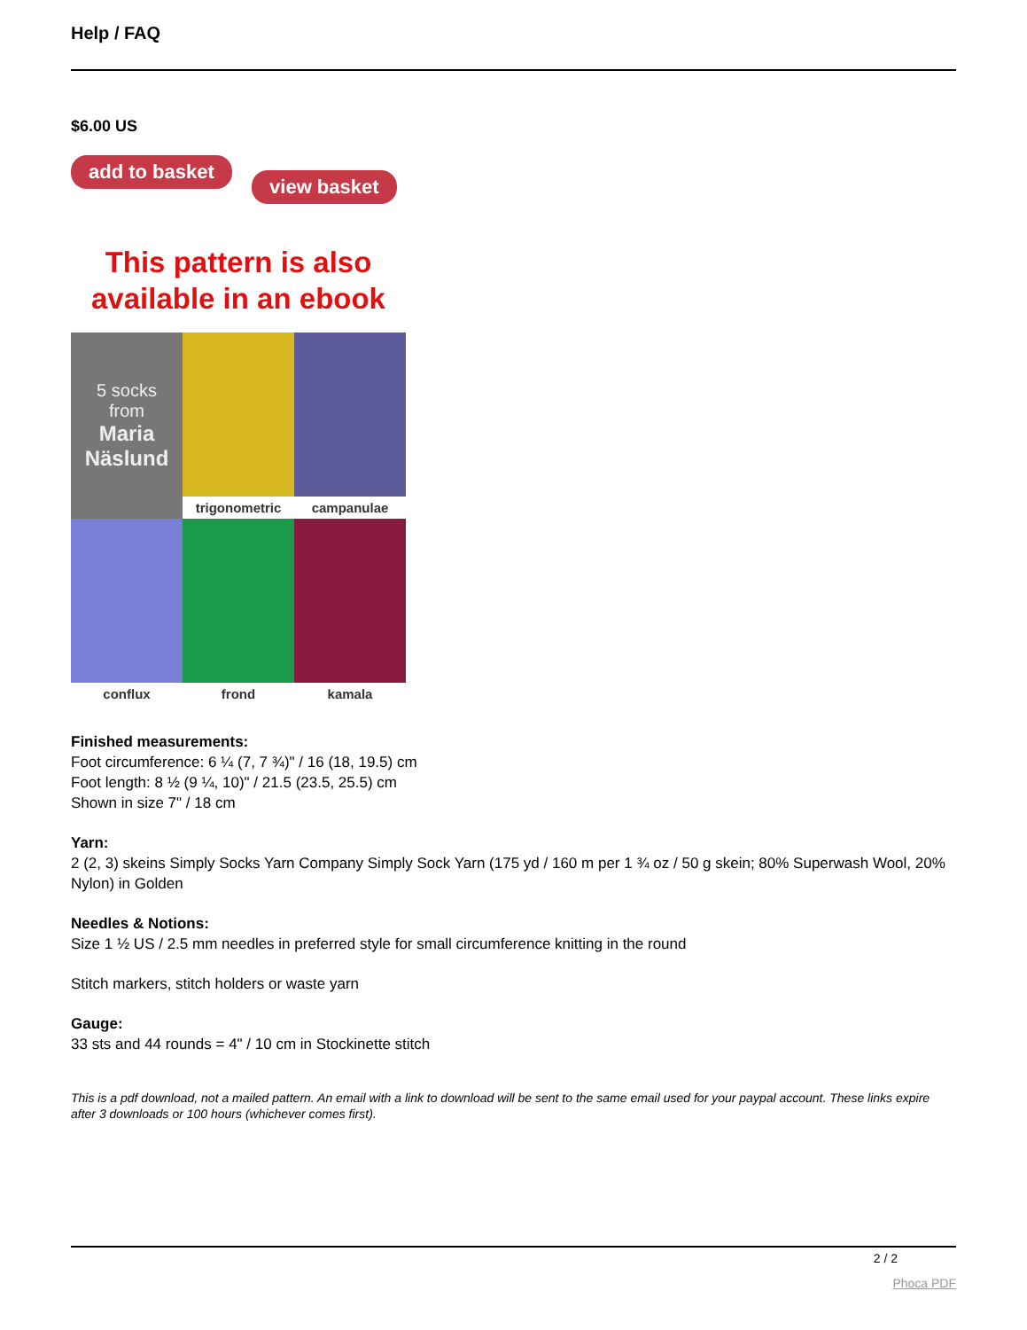Help / FAQ
$6.00 US
add to basket view basket
This pattern is also available in an ebook
5 socks
from
Maria Näslund
trigonometric
campanulae
conflux
frond
kamala
Finished measurements:
Foot circumference: 6 ¼ (7, 7 ¾)" / 16 (18, 19.5) cm
Foot length: 8 ½ (9 ¼, 10)" / 21.5 (23.5, 25.5) cm
Shown in size 7" / 18 cm
Yarn:
2 (2, 3) skeins Simply Socks Yarn Company Simply Sock Yarn (175 yd / 160 m per 1 ¾ oz / 50 g skein; 80% Superwash Wool, 20% Nylon) in Golden
Needles & Notions:
Size 1 ½ US / 2.5 mm needles in preferred style for small circumference knitting in the round
Stitch markers, stitch holders or waste yarn
Gauge:
33 sts and 44 rounds = 4" / 10 cm in Stockinette stitch
This is a pdf download, not a mailed pattern. An email with a link to download will be sent to the same email used for your paypal account. These links expire after 3 downloads or 100 hours (whichever comes first).
2 / 2
Phoca PDF